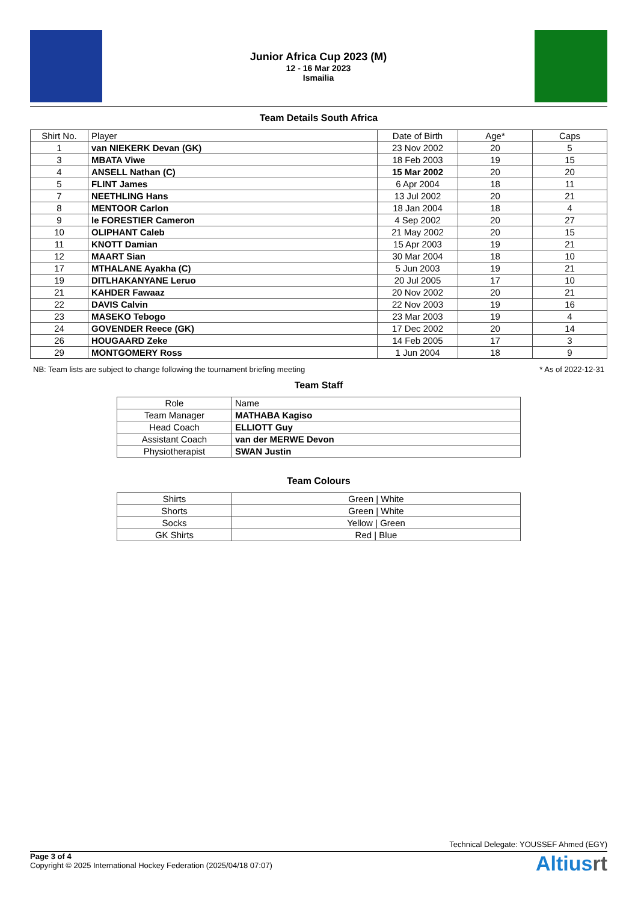Junior Africa Cup 2023 (M)
12 - 16 Mar 2023
Ismailia
Team Details South Africa
| Shirt No. | Player | Date of Birth | Age* | Caps |
| --- | --- | --- | --- | --- |
| 1 | van NIEKERK Devan (GK) | 23 Nov 2002 | 20 | 5 |
| 3 | MBATA Viwe | 18 Feb 2003 | 19 | 15 |
| 4 | ANSELL Nathan (C) | 15 Mar 2002 | 20 | 20 |
| 5 | FLINT James | 6 Apr 2004 | 18 | 11 |
| 7 | NEETHLING Hans | 13 Jul 2002 | 20 | 21 |
| 8 | MENTOOR Carlon | 18 Jan 2004 | 18 | 4 |
| 9 | le FORESTIER Cameron | 4 Sep 2002 | 20 | 27 |
| 10 | OLIPHANT Caleb | 21 May 2002 | 20 | 15 |
| 11 | KNOTT Damian | 15 Apr 2003 | 19 | 21 |
| 12 | MAART Sian | 30 Mar 2004 | 18 | 10 |
| 17 | MTHALANE Ayakha (C) | 5 Jun 2003 | 19 | 21 |
| 19 | DITLHAKANYANE Leruo | 20 Jul 2005 | 17 | 10 |
| 21 | KAHDER Fawaaz | 20 Nov 2002 | 20 | 21 |
| 22 | DAVIS Calvin | 22 Nov 2003 | 19 | 16 |
| 23 | MASEKO Tebogo | 23 Mar 2003 | 19 | 4 |
| 24 | GOVENDER Reece (GK) | 17 Dec 2002 | 20 | 14 |
| 26 | HOUGAARD Zeke | 14 Feb 2005 | 17 | 3 |
| 29 | MONTGOMERY Ross | 1 Jun 2004 | 18 | 9 |
NB: Team lists are subject to change following the tournament briefing meeting * As of 2022-12-31
Team Staff
| Role | Name |
| --- | --- |
| Team Manager | MATHABA Kagiso |
| Head Coach | ELLIOTT Guy |
| Assistant Coach | van der MERWE Devon |
| Physiotherapist | SWAN Justin |
Team Colours
| Shirts | Green / White |
| Shorts | Green / White |
| Socks | Yellow / Green |
| GK Shirts | Red / Blue |
Technical Delegate: YOUSSEF Ahmed (EGY)
Page 3 of 4
Copyright © 2025 International Hockey Federation (2025/04/18 07:07)
Altiusrt